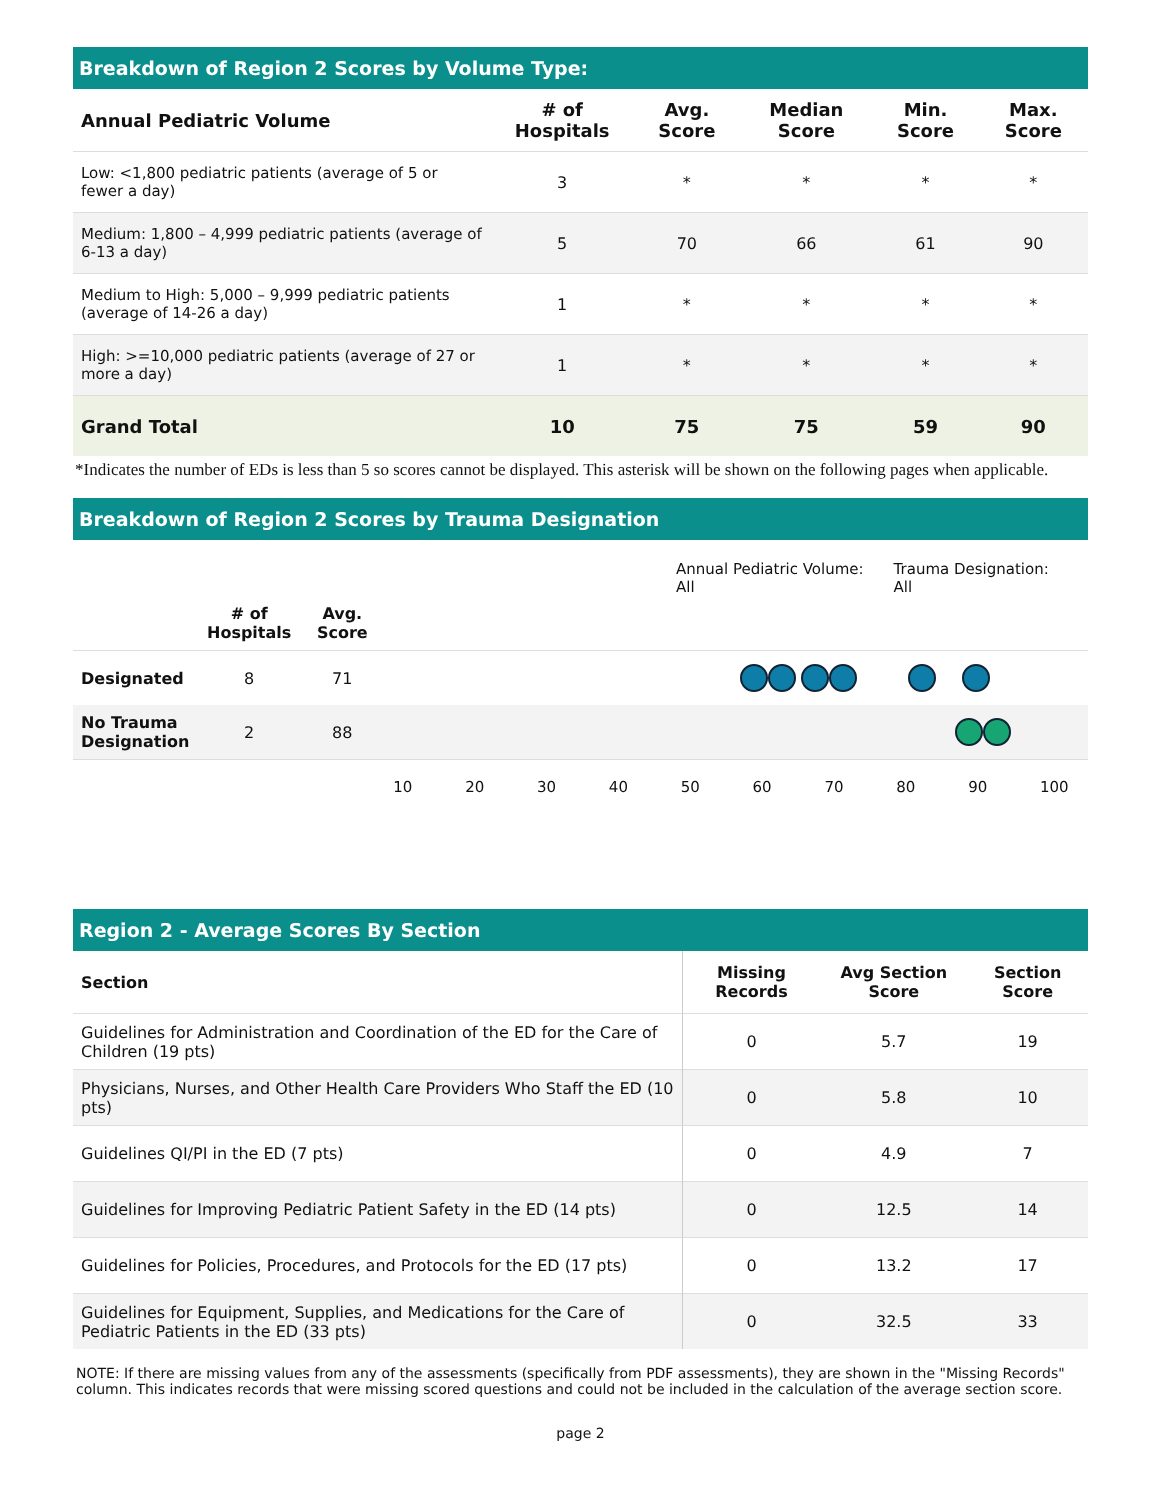Breakdown of Region 2 Scores by Volume Type:
| Annual Pediatric Volume | # of Hospitals | Avg. Score | Median Score | Min. Score | Max. Score |
| --- | --- | --- | --- | --- | --- |
| Low: <1,800 pediatric patients (average of 5 or fewer a day) | 3 | * | * | * | * |
| Medium: 1,800 – 4,999 pediatric patients (average of 6-13 a day) | 5 | 70 | 66 | 61 | 90 |
| Medium to High: 5,000 – 9,999 pediatric patients (average of 14-26 a day) | 1 | * | * | * | * |
| High: >=10,000 pediatric patients (average of 27 or more a day) | 1 | * | * | * | * |
| Grand Total | 10 | 75 | 75 | 59 | 90 |
*Indicates the number of EDs is less than 5 so scores cannot be displayed. This asterisk will be shown on the following pages when applicable.
Breakdown of Region 2 Scores by Trauma Designation
Annual Pediatric Volume:
All
Trauma Designation:
All
| | # of Hospitals | Avg. Score | |
| Designated | 8 | 71 | |
| No Trauma Designation | 2 | 88 | |
| | | | 10 20 30 40 50 60 70 80 90 100 |
Region 2 - Average Scores By Section
| Section | Missing Records | Avg Section Score | Section Score |
| --- | --- | --- | --- |
| Guidelines for Administration and Coordination of the ED for the Care of Children (19 pts) | 0 | 5.7 | 19 |
| Physicians, Nurses, and Other Health Care Providers Who Staff the ED (10 pts) | 0 | 5.8 | 10 |
| Guidelines QI/PI in the ED (7 pts) | 0 | 4.9 | 7 |
| Guidelines for Improving Pediatric Patient Safety in the ED (14 pts) | 0 | 12.5 | 14 |
| Guidelines for Policies, Procedures, and Protocols for the ED (17 pts) | 0 | 13.2 | 17 |
| Guidelines for Equipment, Supplies, and Medications for the Care of Pediatric Patients in the ED (33 pts) | 0 | 32.5 | 33 |
NOTE: If there are missing values from any of the assessments (specifically from PDF assessments), they are shown in the "Missing Records" column. This indicates records that were missing scored questions and could not be included in the calculation of the average section score.
page 2